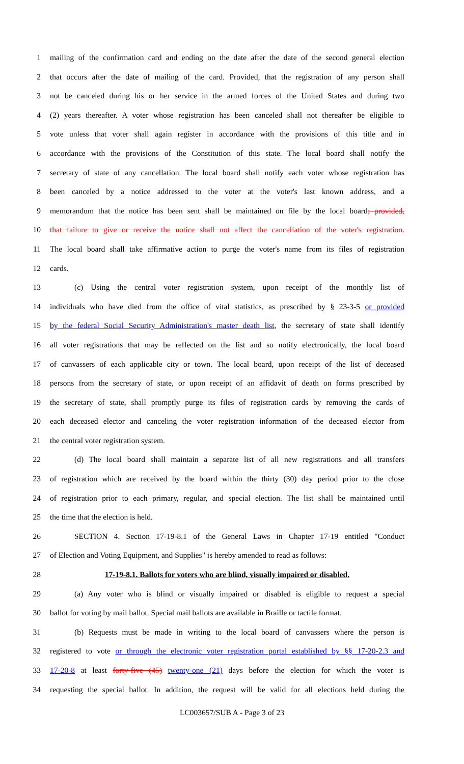1 mailing of the confirmation card and ending on the date after the date of the second general election
2 that occurs after the date of mailing of the card. Provided, that the registration of any person shall
3 not be canceled during his or her service in the armed forces of the United States and during two
4 (2) years thereafter. A voter whose registration has been canceled shall not thereafter be eligible to
5 vote unless that voter shall again register in accordance with the provisions of this title and in
6 accordance with the provisions of the Constitution of this state. The local board shall notify the
7 secretary of state of any cancellation. The local board shall notify each voter whose registration has
8 been canceled by a notice addressed to the voter at the voter's last known address, and a
9 memorandum that the notice has been sent shall be maintained on file by the local board; provided,
10 that failure to give or receive the notice shall not affect the cancellation of the voter's registration.
11 The local board shall take affirmative action to purge the voter's name from its files of registration
12 cards.
13 (c) Using the central voter registration system, upon receipt of the monthly list of
14 individuals who have died from the office of vital statistics, as prescribed by § 23-3-5 or provided
15 by the federal Social Security Administration's master death list, the secretary of state shall identify
16 all voter registrations that may be reflected on the list and so notify electronically, the local board
17 of canvassers of each applicable city or town. The local board, upon receipt of the list of deceased
18 persons from the secretary of state, or upon receipt of an affidavit of death on forms prescribed by
19 the secretary of state, shall promptly purge its files of registration cards by removing the cards of
20 each deceased elector and canceling the voter registration information of the deceased elector from
21 the central voter registration system.
22 (d) The local board shall maintain a separate list of all new registrations and all transfers
23 of registration which are received by the board within the thirty (30) day period prior to the close
24 of registration prior to each primary, regular, and special election. The list shall be maintained until
25 the time that the election is held.
26 SECTION 4. Section 17-19-8.1 of the General Laws in Chapter 17-19 entitled "Conduct
27 of Election and Voting Equipment, and Supplies" is hereby amended to read as follows:
28 17-19-8.1. Ballots for voters who are blind, visually impaired or disabled.
29 (a) Any voter who is blind or visually impaired or disabled is eligible to request a special
30 ballot for voting by mail ballot. Special mail ballots are available in Braille or tactile format.
31 (b) Requests must be made in writing to the local board of canvassers where the person is
32 registered to vote or through the electronic voter registration portal established by §§ 17-20-2.3 and
33 17-20-8 at least forty-five (45) twenty-one (21) days before the election for which the voter is
34 requesting the special ballot. In addition, the request will be valid for all elections held during the
LC003657/SUB A - Page 3 of 23